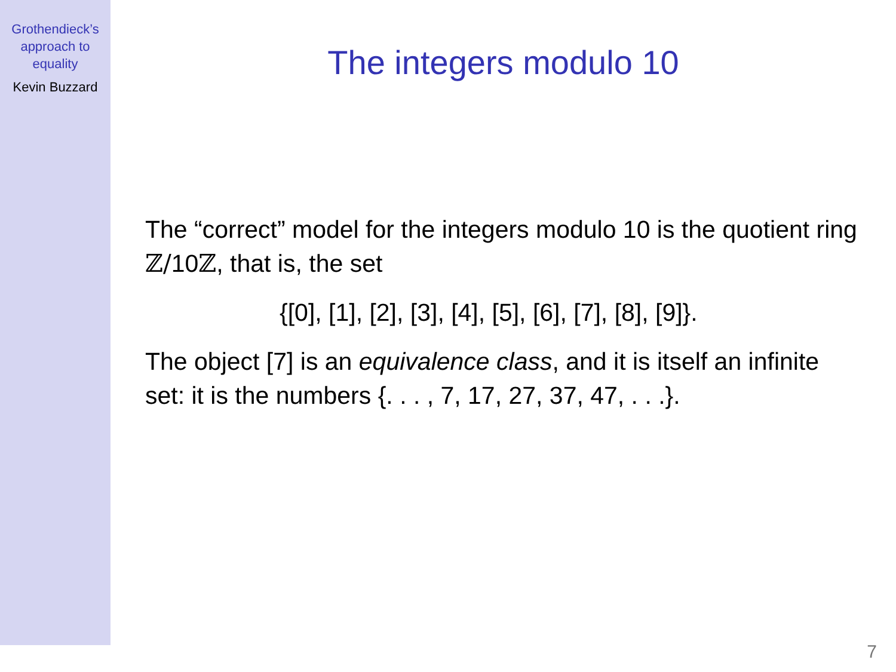Grothendieck’s
approach to
equality
Kevin Buzzard
The integers modulo 10
The “correct” model for the integers modulo 10 is the quotient ring ℤ/10ℤ, that is, the set
{[0], [1], [2], [3], [4], [5], [6], [7], [8], [9]}.
The object [7] is an equivalence class, and it is itself an infinite set: it is the numbers {. . . , 7, 17, 27, 37, 47, . . .}.
7